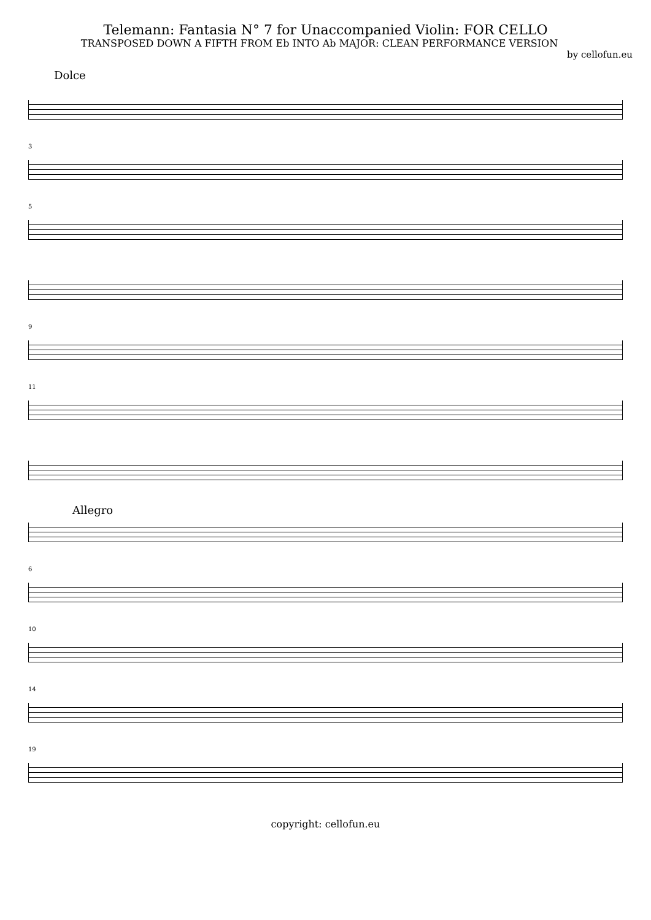Telemann: Fantasia N° 7 for Unaccompanied Violin: FOR CELLO
TRANSPOSED DOWN A FIFTH FROM Eb INTO Ab MAJOR: CLEAN PERFORMANCE VERSION
by cellofun.eu
Dolce
3
5
9
11
Allegro
6
10
14
19
copyright: cellofun.eu